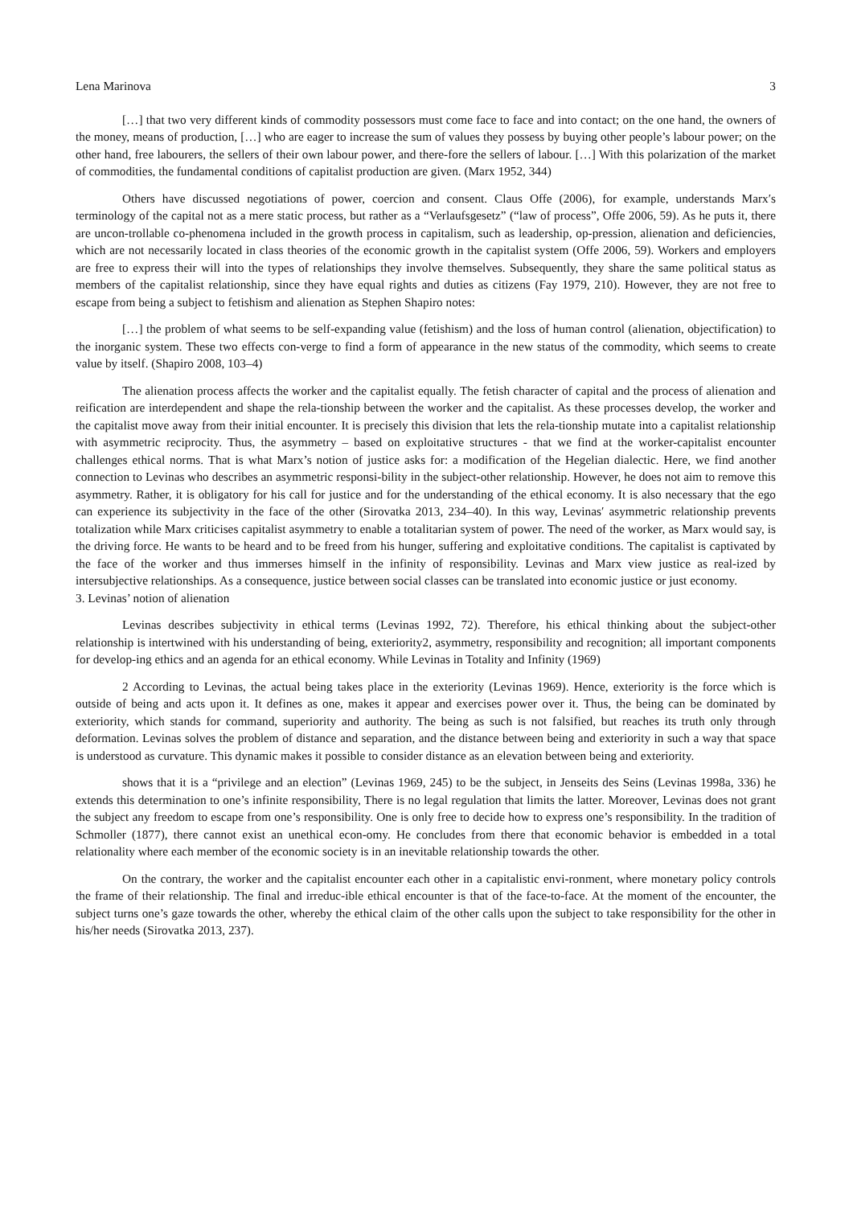Lena Marinova 3
[…] that two very different kinds of commodity possessors must come face to face and into contact; on the one hand, the owners of the money, means of production, […] who are eager to increase the sum of values they possess by buying other people’s labour power; on the other hand, free labourers, the sellers of their own labour power, and there-fore the sellers of labour. […] With this polarization of the market of commodities, the fundamental conditions of capitalist production are given. (Marx 1952, 344)
Others have discussed negotiations of power, coercion and consent. Claus Offe (2006), for example, understands Marx′s terminology of the capital not as a mere static process, but rather as a “Verlaufsgesetz” (“law of process”, Offe 2006, 59). As he puts it, there are uncon-trollable co-phenomena included in the growth process in capitalism, such as leadership, op-pression, alienation and deficiencies, which are not necessarily located in class theories of the economic growth in the capitalist system (Offe 2006, 59). Workers and employers are free to express their will into the types of relationships they involve themselves. Subsequently, they share the same political status as members of the capitalist relationship, since they have equal rights and duties as citizens (Fay 1979, 210). However, they are not free to escape from being a subject to fetishism and alienation as Stephen Shapiro notes:
[…] the problem of what seems to be self-expanding value (fetishism) and the loss of human control (alienation, objectification) to the inorganic system. These two effects con-verge to find a form of appearance in the new status of the commodity, which seems to create value by itself. (Shapiro 2008, 103–4)
The alienation process affects the worker and the capitalist equally. The fetish character of capital and the process of alienation and reification are interdependent and shape the rela-tionship between the worker and the capitalist. As these processes develop, the worker and the capitalist move away from their initial encounter. It is precisely this division that lets the rela-tionship mutate into a capitalist relationship with asymmetric reciprocity. Thus, the asymmetry – based on exploitative structures - that we find at the worker-capitalist encounter challenges ethical norms. That is what Marx’s notion of justice asks for: a modification of the Hegelian dialectic. Here, we find another connection to Levinas who describes an asymmetric responsi-bility in the subject-other relationship. However, he does not aim to remove this asymmetry. Rather, it is obligatory for his call for justice and for the understanding of the ethical economy. It is also necessary that the ego can experience its subjectivity in the face of the other (Sirovatka 2013, 234–40). In this way, Levinas′ asymmetric relationship prevents totalization while Marx criticises capitalist asymmetry to enable a totalitarian system of power. The need of the worker, as Marx would say, is the driving force. He wants to be heard and to be freed from his hunger, suffering and exploitative conditions. The capitalist is captivated by the face of the worker and thus immerses himself in the infinity of responsibility. Levinas and Marx view justice as real-ized by intersubjective relationships. As a consequence, justice between social classes can be translated into economic justice or just economy.
3. Levinas’ notion of alienation
Levinas describes subjectivity in ethical terms (Levinas 1992, 72). Therefore, his ethical thinking about the subject-other relationship is intertwined with his understanding of being, exteriority2, asymmetry, responsibility and recognition; all important components for develop-ing ethics and an agenda for an ethical economy. While Levinas in Totality and Infinity (1969)
2 According to Levinas, the actual being takes place in the exteriority (Levinas 1969). Hence, exteriority is the force which is outside of being and acts upon it. It defines as one, makes it appear and exercises power over it. Thus, the being can be dominated by exteriority, which stands for command, superiority and authority. The being as such is not falsified, but reaches its truth only through deformation. Levinas solves the problem of distance and separation, and the distance between being and exteriority in such a way that space is understood as curvature. This dynamic makes it possible to consider distance as an elevation between being and exteriority.
shows that it is a “privilege and an election” (Levinas 1969, 245) to be the subject, in Jenseits des Seins (Levinas 1998a, 336) he extends this determination to one’s infinite responsibility, There is no legal regulation that limits the latter. Moreover, Levinas does not grant the subject any freedom to escape from one’s responsibility. One is only free to decide how to express one’s responsibility. In the tradition of Schmoller (1877), there cannot exist an unethical econ-omy. He concludes from there that economic behavior is embedded in a total relationality where each member of the economic society is in an inevitable relationship towards the other.
On the contrary, the worker and the capitalist encounter each other in a capitalistic envi-ronment, where monetary policy controls the frame of their relationship. The final and irreduc-ible ethical encounter is that of the face-to-face. At the moment of the encounter, the subject turns one’s gaze towards the other, whereby the ethical claim of the other calls upon the subject to take responsibility for the other in his/her needs (Sirovatka 2013, 237).